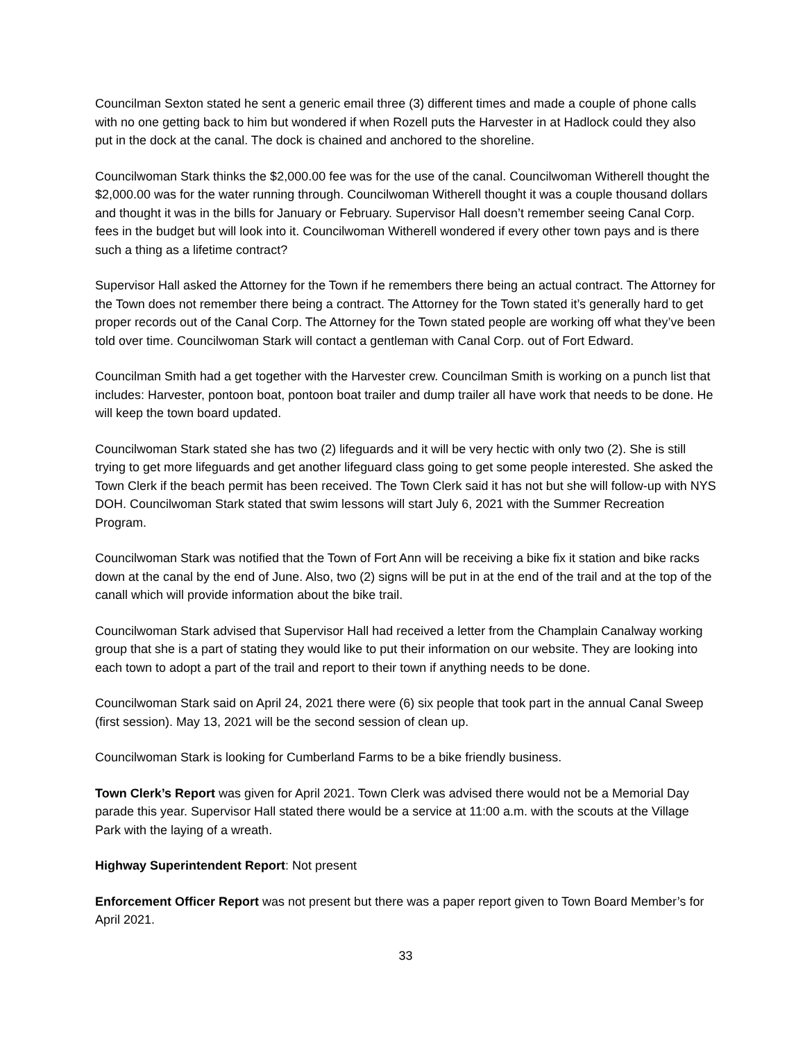Councilman Sexton stated he sent a generic email three (3) different times and made a couple of phone calls with no one getting back to him but wondered if when Rozell puts the Harvester in at Hadlock could they also put in the dock at the canal. The dock is chained and anchored to the shoreline.
Councilwoman Stark thinks the $2,000.00 fee was for the use of the canal. Councilwoman Witherell thought the $2,000.00 was for the water running through. Councilwoman Witherell thought it was a couple thousand dollars and thought it was in the bills for January or February. Supervisor Hall doesn’t remember seeing Canal Corp. fees in the budget but will look into it. Councilwoman Witherell wondered if every other town pays and is there such a thing as a lifetime contract?
Supervisor Hall asked the Attorney for the Town if he remembers there being an actual contract. The Attorney for the Town does not remember there being a contract. The Attorney for the Town stated it’s generally hard to get proper records out of the Canal Corp. The Attorney for the Town stated people are working off what they’ve been told over time. Councilwoman Stark will contact a gentleman with Canal Corp. out of Fort Edward.
Councilman Smith had a get together with the Harvester crew. Councilman Smith is working on a punch list that includes: Harvester, pontoon boat, pontoon boat trailer and dump trailer all have work that needs to be done. He will keep the town board updated.
Councilwoman Stark stated she has two (2) lifeguards and it will be very hectic with only two (2). She is still trying to get more lifeguards and get another lifeguard class going to get some people interested. She asked the Town Clerk if the beach permit has been received. The Town Clerk said it has not but she will follow-up with NYS DOH. Councilwoman Stark stated that swim lessons will start July 6, 2021 with the Summer Recreation Program.
Councilwoman Stark was notified that the Town of Fort Ann will be receiving a bike fix it station and bike racks down at the canal by the end of June. Also, two (2) signs will be put in at the end of the trail and at the top of the canall which will provide information about the bike trail.
Councilwoman Stark advised that Supervisor Hall had received a letter from the Champlain Canalway working group that she is a part of stating they would like to put their information on our website. They are looking into each town to adopt a part of the trail and report to their town if anything needs to be done.
Councilwoman Stark said on April 24, 2021 there were (6) six people that took part in the annual Canal Sweep (first session). May 13, 2021 will be the second session of clean up.
Councilwoman Stark is looking for Cumberland Farms to be a bike friendly business.
Town Clerk’s Report was given for April 2021. Town Clerk was advised there would not be a Memorial Day parade this year. Supervisor Hall stated there would be a service at 11:00 a.m. with the scouts at the Village Park with the laying of a wreath.
Highway Superintendent Report: Not present
Enforcement Officer Report was not present but there was a paper report given to Town Board Member’s for April 2021.
33